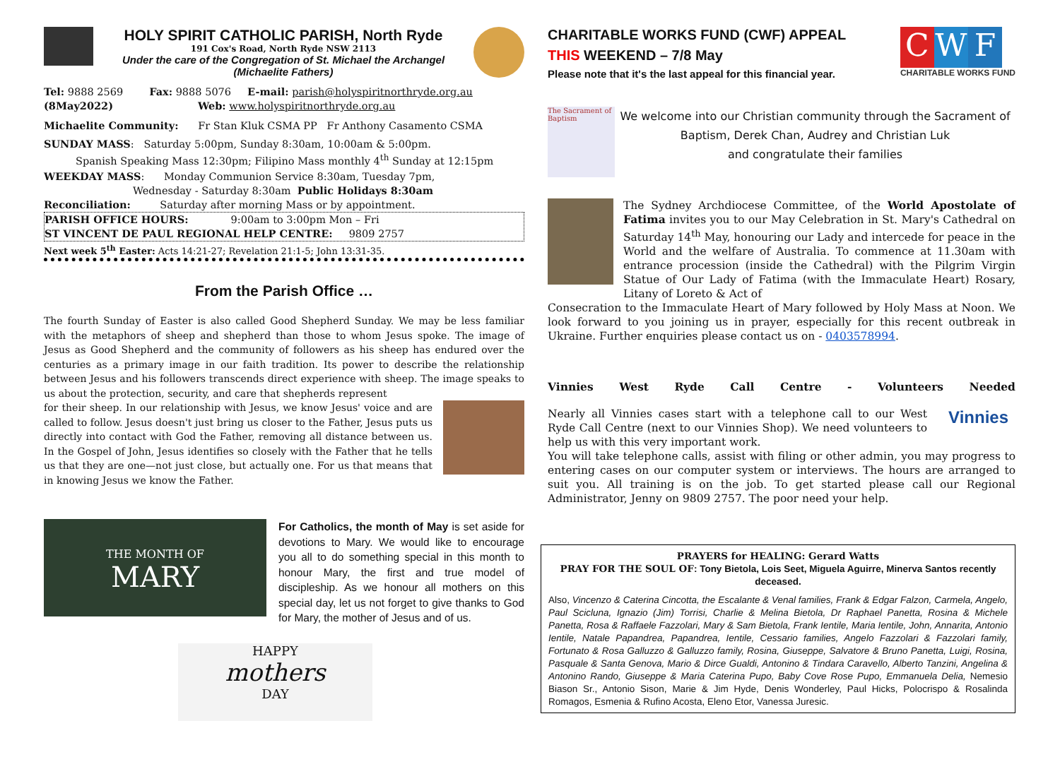HOLY SPIRIT CATHOLIC PARISH, North Ryde
191 Cox's Road, North Ryde NSW 2113
Under the care of the Congregation of St. Michael the Archangel
(Michaelite Fathers)
Tel: 9888 2569 Fax: 9888 5076 E-mail: parish@holyspiritnorthryde.org.au
(8May2022) Web: www.holyspiritnorthryde.org.au
Michaelite Community: Fr Stan Kluk CSMA PP Fr Anthony Casamento CSMA
SUNDAY MASS: Saturday 5:00pm, Sunday 8:30am, 10:00am & 5:00pm.
Spanish Speaking Mass 12:30pm; Filipino Mass monthly 4<sup>th</sup> Sunday at 12:15pm
WEEKDAY MASS: Monday Communion Service 8:30am, Tuesday 7pm,
Wednesday - Saturday 8:30am Public Holidays 8:30am
Reconciliation: Saturday after morning Mass or by appointment.
PARISH OFFICE HOURS: 9:00am to 3:00pm Mon – Fri
ST VINCENT DE PAUL REGIONAL HELP CENTRE: 9809 2757
Next week 5<sup>th</sup> Easter: Acts 14:21-27; Revelation 21:1-5; John 13:31-35.
From the Parish Office …
The fourth Sunday of Easter is also called Good Shepherd Sunday. We may be less familiar with the metaphors of sheep and shepherd than those to whom Jesus spoke. The image of Jesus as Good Shepherd and the community of followers as his sheep has endured over the centuries as a primary image in our faith tradition. Its power to describe the relationship between Jesus and his followers transcends direct experience with sheep. The image speaks to us about the protection, security, and care that shepherds represent
for their sheep. In our relationship with Jesus, we know Jesus' voice and are called to follow. Jesus doesn't just bring us closer to the Father, Jesus puts us directly into contact with God the Father, removing all distance between us. In the Gospel of John, Jesus identifies so closely with the Father that he tells us that they are one—not just close, but actually one. For us that means that in knowing Jesus we know the Father.
THE MONTH OF
MARY
For Catholics, the month of May is set aside for devotions to Mary. We would like to encourage you all to do something special in this month to honour Mary, the first and true model of discipleship. As we honour all mothers on this special day, let us not forget to give thanks to God for Mary, the mother of Jesus and of us.
HAPPY
mothers
DAY
CHARITABLE WORKS FUND (CWF) APPEAL
THIS WEEKEND – 7/8 May
Please note that it's the last appeal for this financial year.
C W F
CHARITABLE WORKS FUND
The Sacrament of Baptism
We welcome into our Christian community through the Sacrament of Baptism, Derek Chan, Audrey and Christian Luk
and congratulate their families
The Sydney Archdiocese Committee, of the World Apostolate of Fatima invites you to our May Celebration in St. Mary's Cathedral on Saturday 14<sup>th</sup> May, honouring our Lady and intercede for peace in the World and the welfare of Australia. To commence at 11.30am with entrance procession (inside the Cathedral) with the Pilgrim Virgin Statue of Our Lady of Fatima (with the Immaculate Heart) Rosary, Litany of Loreto & Act of
Consecration to the Immaculate Heart of Mary followed by Holy Mass at Noon. We look forward to you joining us in prayer, especially for this recent outbreak in Ukraine. Further enquiries please contact us on - 0403578994.
Vinnies West Ryde Call Centre - Volunteers Needed
Nearly all Vinnies cases start with a telephone call to our West Ryde Call Centre (next to our Vinnies Shop). We need volunteers to help us with this very important work.
Vinnies
You will take telephone calls, assist with filing or other admin, you may progress to entering cases on our computer system or interviews. The hours are arranged to suit you. All training is on the job. To get started please call our Regional Administrator, Jenny on 9809 2757. The poor need your help.
PRAYERS for HEALING: Gerard Watts
PRAY FOR THE SOUL OF: Tony Bietola, Lois Seet, Miguela Aguirre, Minerva Santos recently deceased.
Also, Vincenzo & Caterina Cincotta, the Escalante & Venal families, Frank & Edgar Falzon, Carmela, Angelo, Paul Scicluna, Ignazio (Jim) Torrisi, Charlie & Melina Bietola, Dr Raphael Panetta, Rosina & Michele Panetta, Rosa & Raffaele Fazzolari, Mary & Sam Bietola, Frank Ientile, Maria Ientile, John, Annarita, Antonio Ientile, Natale Papandrea, Papandrea, Ientile, Cessario families, Angelo Fazzolari & Fazzolari family, Fortunato & Rosa Galluzzo & Galluzzo family, Rosina, Giuseppe, Salvatore & Bruno Panetta, Luigi, Rosina, Pasquale & Santa Genova, Mario & Dirce Gualdi, Antonino & Tindara Caravello, Alberto Tanzini, Angelina & Antonino Rando, Giuseppe & Maria Caterina Pupo, Baby Cove Rose Pupo, Emmanuela Delia, Nemesio Biason Sr., Antonio Sison, Marie & Jim Hyde, Denis Wonderley, Paul Hicks, Polocrispo & Rosalinda Romagos, Esmenia & Rufino Acosta, Eleno Etor, Vanessa Juresic.